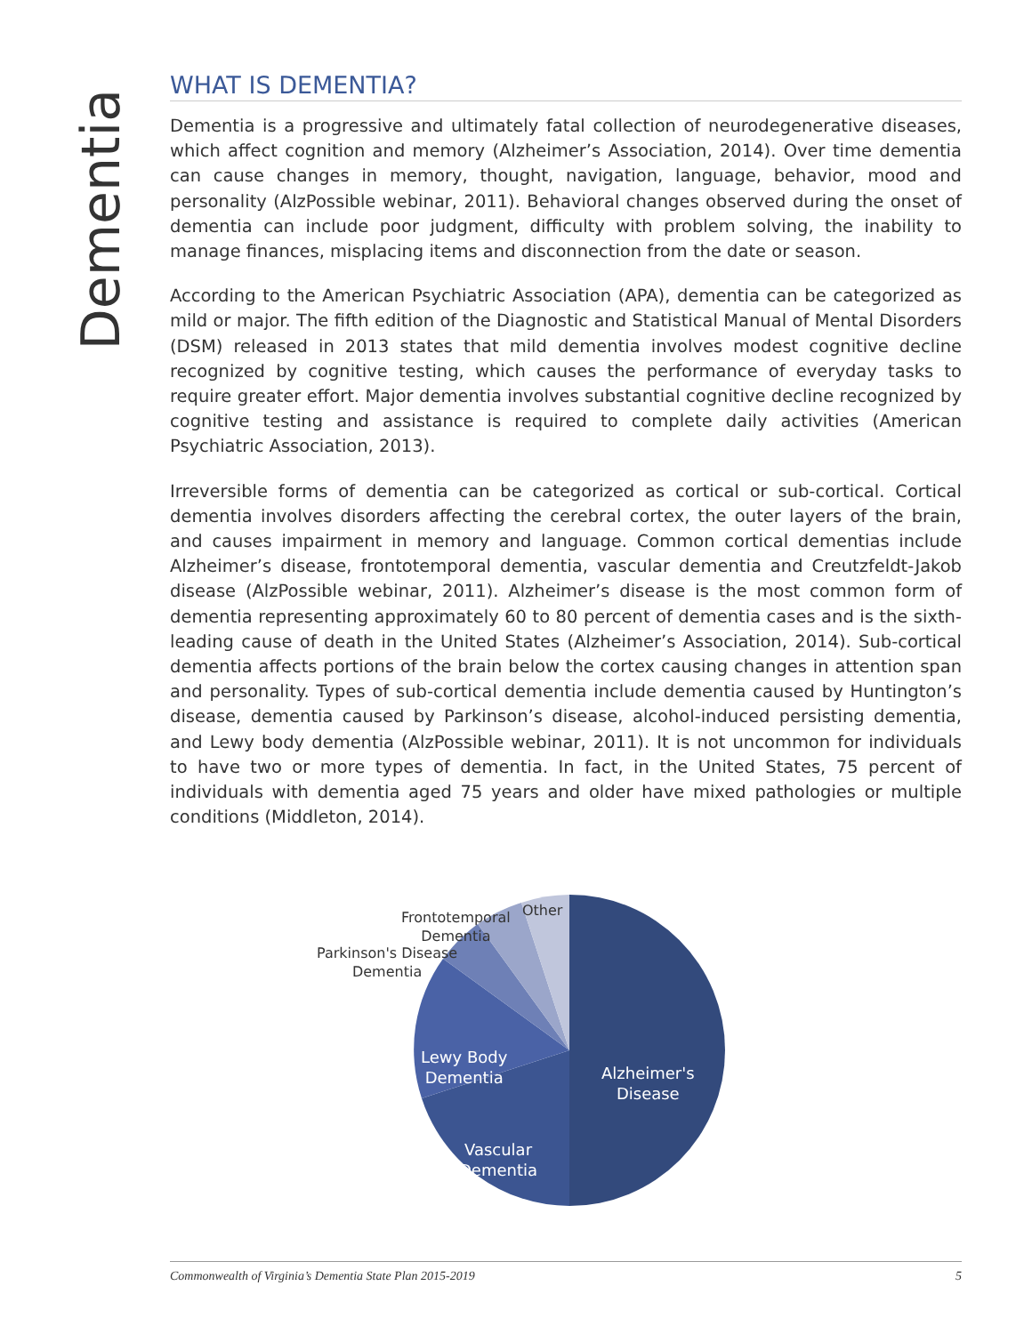Dementia
WHAT IS DEMENTIA?
Dementia is a progressive and ultimately fatal collection of neurodegenerative diseases, which affect cognition and memory (Alzheimer’s Association, 2014). Over time dementia can cause changes in memory, thought, navigation, language, behavior, mood and personality (AlzPossible webinar, 2011). Behavioral changes observed during the onset of dementia can include poor judgment, difficulty with problem solving, the inability to manage finances, misplacing items and disconnection from the date or season.
According to the American Psychiatric Association (APA), dementia can be categorized as mild or major. The fifth edition of the Diagnostic and Statistical Manual of Mental Disorders (DSM) released in 2013 states that mild dementia involves modest cognitive decline recognized by cognitive testing, which causes the performance of everyday tasks to require greater effort. Major dementia involves substantial cognitive decline recognized by cognitive testing and assistance is required to complete daily activities (American Psychiatric Association, 2013).
Irreversible forms of dementia can be categorized as cortical or sub-cortical. Cortical dementia involves disorders affecting the cerebral cortex, the outer layers of the brain, and causes impairment in memory and language. Common cortical dementias include Alzheimer’s disease, frontotemporal dementia, vascular dementia and Creutzfeldt-Jakob disease (AlzPossible webinar, 2011). Alzheimer’s disease is the most common form of dementia representing approximately 60 to 80 percent of dementia cases and is the sixth-leading cause of death in the United States (Alzheimer’s Association, 2014). Sub-cortical dementia affects portions of the brain below the cortex causing changes in attention span and personality. Types of sub-cortical dementia include dementia caused by Huntington’s disease, dementia caused by Parkinson’s disease, alcohol-induced persisting dementia, and Lewy body dementia (AlzPossible webinar, 2011). It is not uncommon for individuals to have two or more types of dementia. In fact, in the United States, 75 percent of individuals with dementia aged 75 years and older have mixed pathologies or multiple conditions (Middleton, 2014).
Alzheimer's
Disease
Vascular
Dementia
Lewy Body
Dementia
Parkinson's Disease
Dementia
Frontotemporal
Dementia
Other
Commonwealth of Virginia’s Dementia State Plan 2015-2019 5